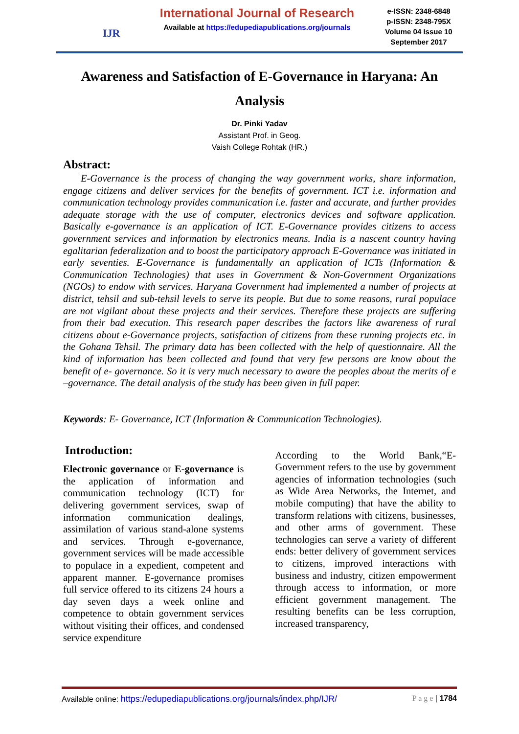IJR
International Journal of Research
Available at https://edupediapublications.org/journals
e-ISSN: 2348-6848
p-ISSN: 2348-795X
Volume 04 Issue 10
September 2017
Awareness and Satisfaction of E-Governance in Haryana: An Analysis
Dr. Pinki Yadav
Assistant Prof. in Geog.
Vaish College Rohtak (HR.)
Abstract:
E-Governance is the process of changing the way government works, share information, engage citizens and deliver services for the benefits of government. ICT i.e. information and communication technology provides communication i.e. faster and accurate, and further provides adequate storage with the use of computer, electronics devices and software application. Basically e-governance is an application of ICT. E-Governance provides citizens to access government services and information by electronics means. India is a nascent country having egalitarian federalization and to boost the participatory approach E-Governance was initiated in early seventies. E-Governance is fundamentally an application of ICTs (Information & Communication Technologies) that uses in Government & Non-Government Organizations (NGOs) to endow with services. Haryana Government had implemented a number of projects at district, tehsil and sub-tehsil levels to serve its people. But due to some reasons, rural populace are not vigilant about these projects and their services. Therefore these projects are suffering from their bad execution. This research paper describes the factors like awareness of rural citizens about e-Governance projects, satisfaction of citizens from these running projects etc. in the Gohana Tehsil. The primary data has been collected with the help of questionnaire. All the kind of information has been collected and found that very few persons are know about the benefit of e- governance. So it is very much necessary to aware the peoples about the merits of e –governance. The detail analysis of the study has been given in full paper.
Keywords: E- Governance, ICT (Information & Communication Technologies).
Introduction:
Electronic governance or E-governance is the application of information and communication technology (ICT) for delivering government services, swap of information communication dealings, assimilation of various stand-alone systems and services. Through e-governance, government services will be made accessible to populace in a expedient, competent and apparent manner. E-governance promises full service offered to its citizens 24 hours a day seven days a week online and competence to obtain government services without visiting their offices, and condensed service expenditure
According to the World Bank,“E-Government refers to the use by government agencies of information technologies (such as Wide Area Networks, the Internet, and mobile computing) that have the ability to transform relations with citizens, businesses, and other arms of government. These technologies can serve a variety of different ends: better delivery of government services to citizens, improved interactions with business and industry, citizen empowerment through access to information, or more efficient government management. The resulting benefits can be less corruption, increased transparency,
Available online: https://edupediapublications.org/journals/index.php/IJR/ P a g e | 1784